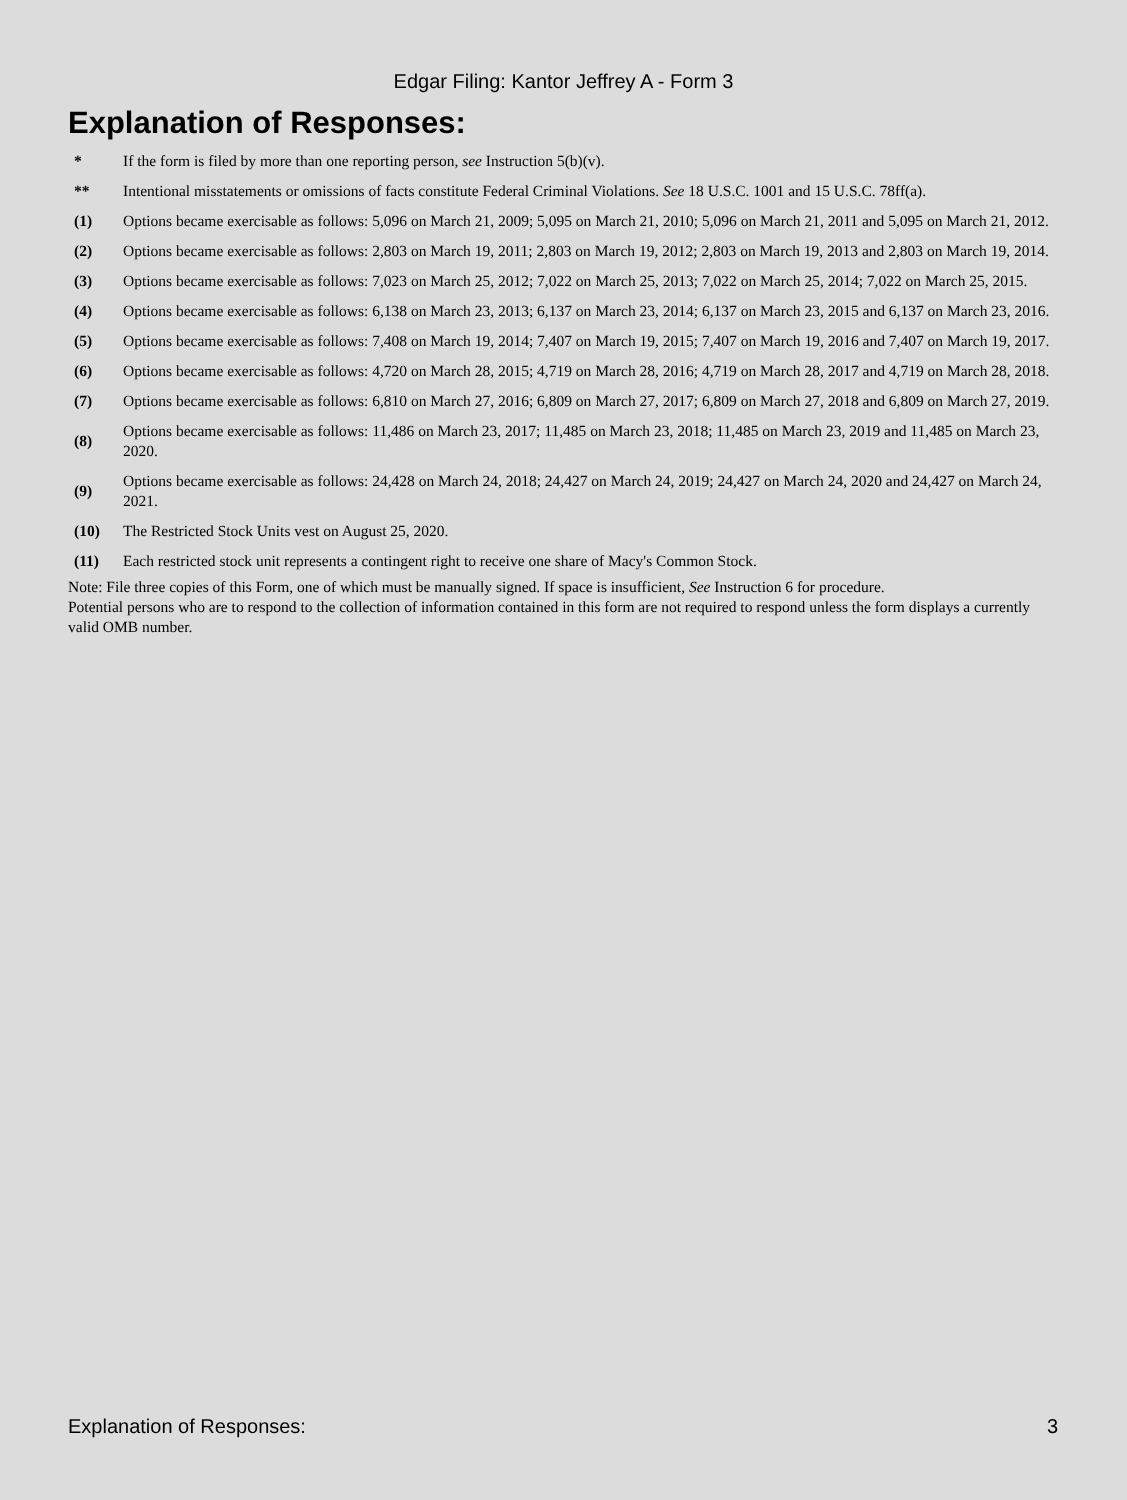Edgar Filing: Kantor Jeffrey A - Form 3
Explanation of Responses:
| * | If the form is filed by more than one reporting person, see Instruction 5(b)(v). |
| ** | Intentional misstatements or omissions of facts constitute Federal Criminal Violations. See 18 U.S.C. 1001 and 15 U.S.C. 78ff(a). |
| (1) | Options became exercisable as follows: 5,096 on March 21, 2009; 5,095 on March 21, 2010; 5,096 on March 21, 2011 and 5,095 on March 21, 2012. |
| (2) | Options became exercisable as follows: 2,803 on March 19, 2011; 2,803 on March 19, 2012; 2,803 on March 19, 2013 and 2,803 on March 19, 2014. |
| (3) | Options became exercisable as follows: 7,023 on March 25, 2012; 7,022 on March 25, 2013; 7,022 on March 25, 2014; 7,022 on March 25, 2015. |
| (4) | Options became exercisable as follows: 6,138 on March 23, 2013; 6,137 on March 23, 2014; 6,137 on March 23, 2015 and 6,137 on March 23, 2016. |
| (5) | Options became exercisable as follows: 7,408 on March 19, 2014; 7,407 on March 19, 2015; 7,407 on March 19, 2016 and 7,407 on March 19, 2017. |
| (6) | Options became exercisable as follows: 4,720 on March 28, 2015; 4,719 on March 28, 2016; 4,719 on March 28, 2017 and 4,719 on March 28, 2018. |
| (7) | Options became exercisable as follows: 6,810 on March 27, 2016; 6,809 on March 27, 2017; 6,809 on March 27, 2018 and 6,809 on March 27, 2019. |
| (8) | Options became exercisable as follows: 11,486 on March 23, 2017; 11,485 on March 23, 2018; 11,485 on March 23, 2019 and 11,485 on March 23, 2020. |
| (9) | Options became exercisable as follows: 24,428 on March 24, 2018; 24,427 on March 24, 2019; 24,427 on March 24, 2020 and 24,427 on March 24, 2021. |
| (10) | The Restricted Stock Units vest on August 25, 2020. |
| (11) | Each restricted stock unit represents a contingent right to receive one share of Macy's Common Stock. |
Note: File three copies of this Form, one of which must be manually signed. If space is insufficient, See Instruction 6 for procedure.
Potential persons who are to respond to the collection of information contained in this form are not required to respond unless the form displays a currently valid OMB number.
Explanation of Responses: 3